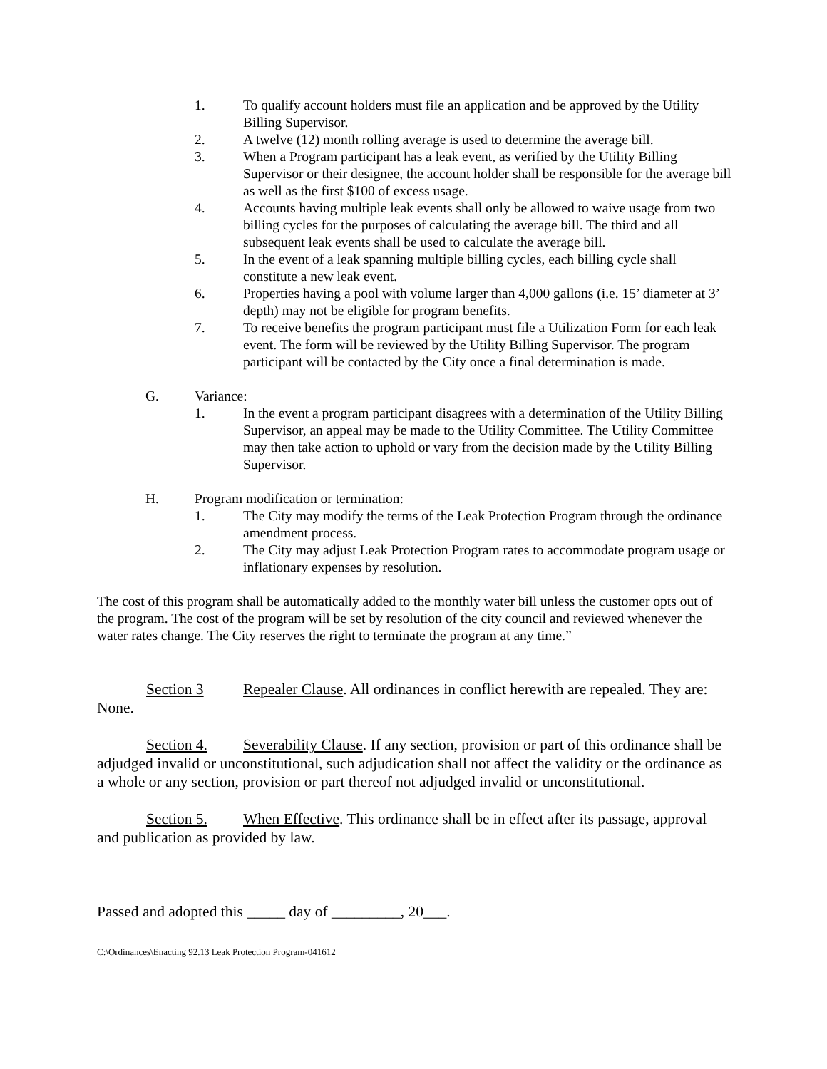1. To qualify account holders must file an application and be approved by the Utility Billing Supervisor.
2. A twelve (12) month rolling average is used to determine the average bill.
3. When a Program participant has a leak event, as verified by the Utility Billing Supervisor or their designee, the account holder shall be responsible for the average bill as well as the first $100 of excess usage.
4. Accounts having multiple leak events shall only be allowed to waive usage from two billing cycles for the purposes of calculating the average bill. The third and all subsequent leak events shall be used to calculate the average bill.
5. In the event of a leak spanning multiple billing cycles, each billing cycle shall constitute a new leak event.
6. Properties having a pool with volume larger than 4,000 gallons (i.e. 15’ diameter at 3’ depth) may not be eligible for program benefits.
7. To receive benefits the program participant must file a Utilization Form for each leak event. The form will be reviewed by the Utility Billing Supervisor. The program participant will be contacted by the City once a final determination is made.
G. Variance:
1. In the event a program participant disagrees with a determination of the Utility Billing Supervisor, an appeal may be made to the Utility Committee. The Utility Committee may then take action to uphold or vary from the decision made by the Utility Billing Supervisor.
H. Program modification or termination:
1. The City may modify the terms of the Leak Protection Program through the ordinance amendment process.
2. The City may adjust Leak Protection Program rates to accommodate program usage or inflationary expenses by resolution.
The cost of this program shall be automatically added to the monthly water bill unless the customer opts out of the program. The cost of the program will be set by resolution of the city council and reviewed whenever the water rates change. The City reserves the right to terminate the program at any time.”
Section 3 Repealer Clause. All ordinances in conflict herewith are repealed. They are: None.
Section 4. Severability Clause. If any section, provision or part of this ordinance shall be adjudged invalid or unconstitutional, such adjudication shall not affect the validity or the ordinance as a whole or any section, provision or part thereof not adjudged invalid or unconstitutional.
Section 5. When Effective. This ordinance shall be in effect after its passage, approval and publication as provided by law.
Passed and adopted this _____ day of _________, 20___.
C:\Ordinances\Enacting 92.13 Leak Protection Program-041612